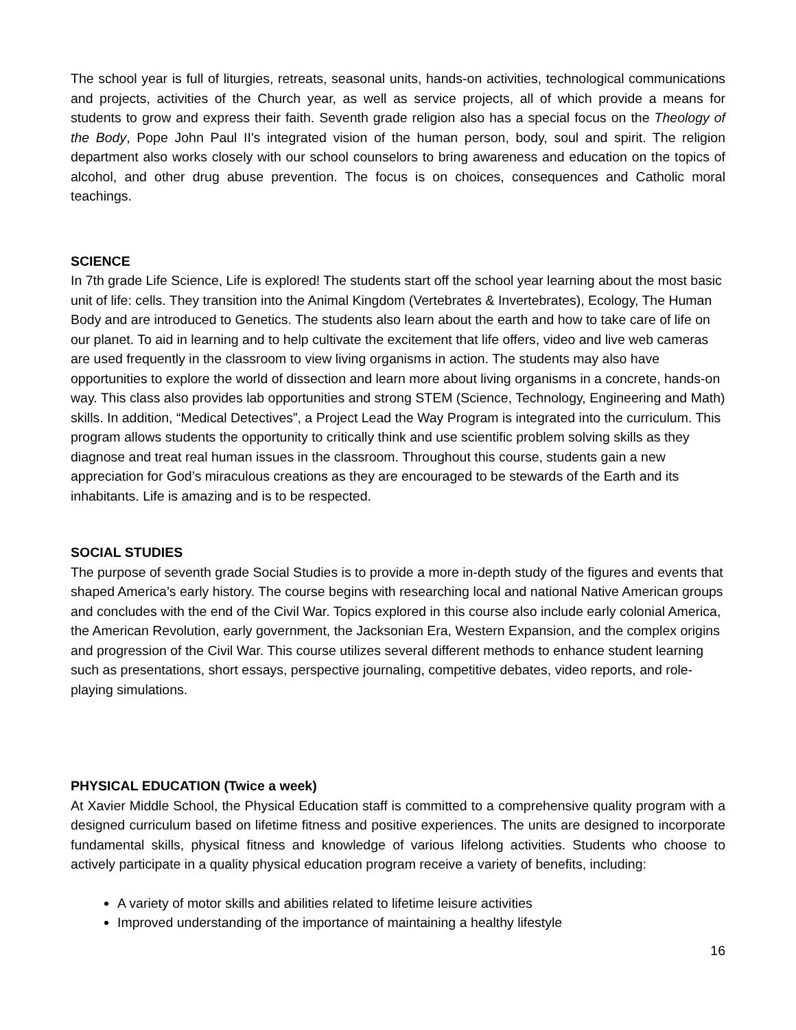The school year is full of liturgies, retreats, seasonal units, hands-on activities, technological communications and projects, activities of the Church year, as well as service projects, all of which provide a means for students to grow and express their faith. Seventh grade religion also has a special focus on the Theology of the Body, Pope John Paul II's integrated vision of the human person, body, soul and spirit. The religion department also works closely with our school counselors to bring awareness and education on the topics of alcohol, and other drug abuse prevention. The focus is on choices, consequences and Catholic moral teachings.
SCIENCE
In 7th grade Life Science, Life is explored! The students start off the school year learning about the most basic unit of life: cells. They transition into the Animal Kingdom (Vertebrates & Invertebrates), Ecology, The Human Body and are introduced to Genetics. The students also learn about the earth and how to take care of life on our planet. To aid in learning and to help cultivate the excitement that life offers, video and live web cameras are used frequently in the classroom to view living organisms in action. The students may also have opportunities to explore the world of dissection and learn more about living organisms in a concrete, hands-on way. This class also provides lab opportunities and strong STEM (Science, Technology, Engineering and Math) skills. In addition, “Medical Detectives”, a Project Lead the Way Program is integrated into the curriculum. This program allows students the opportunity to critically think and use scientific problem solving skills as they diagnose and treat real human issues in the classroom. Throughout this course, students gain a new appreciation for God’s miraculous creations as they are encouraged to be stewards of the Earth and its inhabitants. Life is amazing and is to be respected.
SOCIAL STUDIES
The purpose of seventh grade Social Studies is to provide a more in-depth study of the figures and events that shaped America’s early history. The course begins with researching local and national Native American groups and concludes with the end of the Civil War. Topics explored in this course also include early colonial America, the American Revolution, early government, the Jacksonian Era, Western Expansion, and the complex origins and progression of the Civil War. This course utilizes several different methods to enhance student learning such as presentations, short essays, perspective journaling, competitive debates, video reports, and role-playing simulations.
PHYSICAL EDUCATION (Twice a week)
At Xavier Middle School, the Physical Education staff is committed to a comprehensive quality program with a designed curriculum based on lifetime fitness and positive experiences. The units are designed to incorporate fundamental skills, physical fitness and knowledge of various lifelong activities. Students who choose to actively participate in a quality physical education program receive a variety of benefits, including:
A variety of motor skills and abilities related to lifetime leisure activities
Improved understanding of the importance of maintaining a healthy lifestyle
16